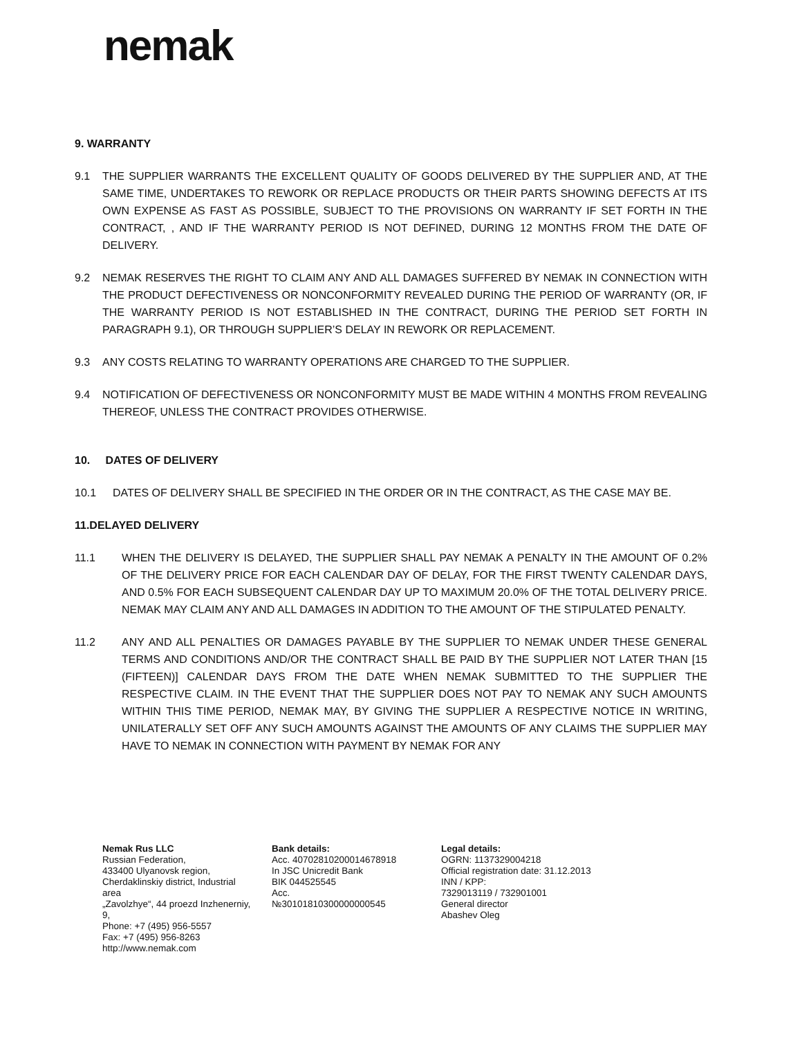nemak
9. WARRANTY
9.1 THE SUPPLIER WARRANTS THE EXCELLENT QUALITY OF GOODS DELIVERED BY THE SUPPLIER AND, AT THE SAME TIME, UNDERTAKES TO REWORK OR REPLACE PRODUCTS OR THEIR PARTS SHOWING DEFECTS AT ITS OWN EXPENSE AS FAST AS POSSIBLE, SUBJECT TO THE PROVISIONS ON WARRANTY IF SET FORTH IN THE CONTRACT, , AND IF THE WARRANTY PERIOD IS NOT DEFINED, DURING 12 MONTHS FROM THE DATE OF DELIVERY.
9.2 NEMAK RESERVES THE RIGHT TO CLAIM ANY AND ALL DAMAGES SUFFERED BY NEMAK IN CONNECTION WITH THE PRODUCT DEFECTIVENESS OR NONCONFORMITY REVEALED DURING THE PERIOD OF WARRANTY (OR, IF THE WARRANTY PERIOD IS NOT ESTABLISHED IN THE CONTRACT, DURING THE PERIOD SET FORTH IN PARAGRAPH 9.1), OR THROUGH SUPPLIER’S DELAY IN REWORK OR REPLACEMENT.
9.3 ANY COSTS RELATING TO WARRANTY OPERATIONS ARE CHARGED TO THE SUPPLIER.
9.4 NOTIFICATION OF DEFECTIVENESS OR NONCONFORMITY MUST BE MADE WITHIN 4 MONTHS FROM REVEALING THEREOF, UNLESS THE CONTRACT PROVIDES OTHERWISE.
10. DATES OF DELIVERY
10.1 DATES OF DELIVERY SHALL BE SPECIFIED IN THE ORDER OR IN THE CONTRACT, AS THE CASE MAY BE.
11.DELAYED DELIVERY
11.1 WHEN THE DELIVERY IS DELAYED, THE SUPPLIER SHALL PAY NEMAK A PENALTY IN THE AMOUNT OF 0.2% OF THE DELIVERY PRICE FOR EACH CALENDAR DAY OF DELAY, FOR THE FIRST TWENTY CALENDAR DAYS, AND 0.5% FOR EACH SUBSEQUENT CALENDAR DAY UP TO MAXIMUM 20.0% OF THE TOTAL DELIVERY PRICE. NEMAK MAY CLAIM ANY AND ALL DAMAGES IN ADDITION TO THE AMOUNT OF THE STIPULATED PENALTY.
11.2 ANY AND ALL PENALTIES OR DAMAGES PAYABLE BY THE SUPPLIER TO NEMAK UNDER THESE GENERAL TERMS AND CONDITIONS AND/OR THE CONTRACT SHALL BE PAID BY THE SUPPLIER NOT LATER THAN [15 (FIFTEEN)] CALENDAR DAYS FROM THE DATE WHEN NEMAK SUBMITTED TO THE SUPPLIER THE RESPECTIVE CLAIM. IN THE EVENT THAT THE SUPPLIER DOES NOT PAY TO NEMAK ANY SUCH AMOUNTS WITHIN THIS TIME PERIOD, NEMAK MAY, BY GIVING THE SUPPLIER A RESPECTIVE NOTICE IN WRITING, UNILATERALLY SET OFF ANY SUCH AMOUNTS AGAINST THE AMOUNTS OF ANY CLAIMS THE SUPPLIER MAY HAVE TO NEMAK IN CONNECTION WITH PAYMENT BY NEMAK FOR ANY
Nemak Rus LLC
Russian Federation,
433400 Ulyanovsk region, Cherdaklinskiy district, Industrial area
„Zavolzhye“, 44 proezd Inzhenerniy, 9,
Phone: +7 (495) 956-5557
Fax: +7 (495) 956-8263
http://www.nemak.com
Bank details:
Acc. 40702810200014678918
In JSC Unicredit Bank
BIK 044525545
Acc.
№30101810300000000545
Legal details:
OGRN: 1137329004218
Official registration date: 31.12.2013
INN / KPP:
7329013119 / 732901001
General director
Abashev Oleg